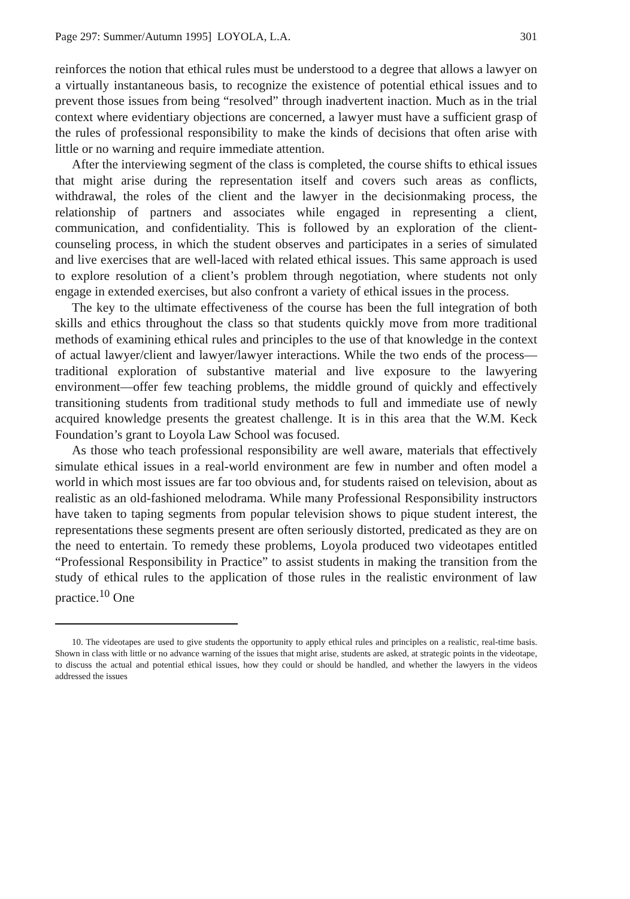Page 297: Summer/Autumn 1995] LOYOLA, L.A. 301
reinforces the notion that ethical rules must be understood to a degree that allows a lawyer on a virtually instantaneous basis, to recognize the existence of potential ethical issues and to prevent those issues from being “resolved” through inadvertent inaction. Much as in the trial context where evidentiary objections are concerned, a lawyer must have a sufficient grasp of the rules of professional responsibility to make the kinds of decisions that often arise with little or no warning and require immediate attention.
After the interviewing segment of the class is completed, the course shifts to ethical issues that might arise during the representation itself and covers such areas as conflicts, withdrawal, the roles of the client and the lawyer in the decisionmaking process, the relationship of partners and associates while engaged in representing a client, communication, and confidentiality. This is followed by an exploration of the client-counseling process, in which the student observes and participates in a series of simulated and live exercises that are well-laced with related ethical issues. This same approach is used to explore resolution of a client’s problem through negotiation, where students not only engage in extended exercises, but also confront a variety of ethical issues in the process.
The key to the ultimate effectiveness of the course has been the full integration of both skills and ethics throughout the class so that students quickly move from more traditional methods of examining ethical rules and principles to the use of that knowledge in the context of actual lawyer/client and lawyer/lawyer interactions. While the two ends of the process—traditional exploration of substantive material and live exposure to the lawyering environment—offer few teaching problems, the middle ground of quickly and effectively transitioning students from traditional study methods to full and immediate use of newly acquired knowledge presents the greatest challenge. It is in this area that the W.M. Keck Foundation’s grant to Loyola Law School was focused.
As those who teach professional responsibility are well aware, materials that effectively simulate ethical issues in a real-world environment are few in number and often model a world in which most issues are far too obvious and, for students raised on television, about as realistic as an old-fashioned melodrama. While many Professional Responsibility instructors have taken to taping segments from popular television shows to pique student interest, the representations these segments present are often seriously distorted, predicated as they are on the need to entertain. To remedy these problems, Loyola produced two videotapes entitled “Professional Responsibility in Practice” to assist students in making the transition from the study of ethical rules to the application of those rules in the realistic environment of law practice.<sup>10</sup> One
10. The videotapes are used to give students the opportunity to apply ethical rules and principles on a realistic, real-time basis. Shown in class with little or no advance warning of the issues that might arise, students are asked, at strategic points in the videotape, to discuss the actual and potential ethical issues, how they could or should be handled, and whether the lawyers in the videos addressed the issues